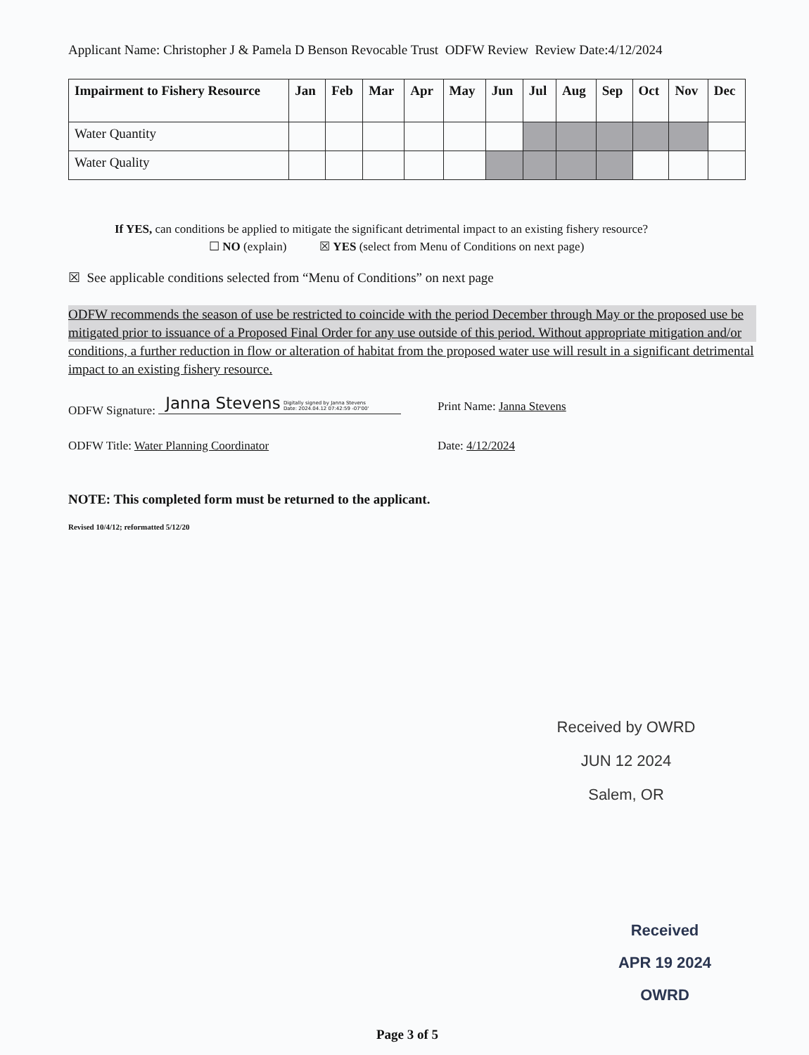Applicant Name: Christopher J & Pamela D Benson Revocable Trust ODFW Review Review Date:4/12/2024
| Impairment to Fishery Resource | Jan | Feb | Mar | Apr | May | Jun | Jul | Aug | Sep | Oct | Nov | Dec |
| --- | --- | --- | --- | --- | --- | --- | --- | --- | --- | --- | --- | --- |
| Water Quantity | | | | | | | | | | | | |
| Water Quality | | | | | | | | | | | | |
If YES, can conditions be applied to mitigate the significant detrimental impact to an existing fishery resource?
☐ NO (explain) ☒ YES (select from Menu of Conditions on next page)
☒ See applicable conditions selected from “Menu of Conditions” on next page
ODFW recommends the season of use be restricted to coincide with the period December through May or the proposed use be mitigated prior to issuance of a Proposed Final Order for any use outside of this period. Without appropriate mitigation and/or conditions, a further reduction in flow or alteration of habitat from the proposed water use will result in a significant detrimental impact to an existing fishery resource.
ODFW Signature: Janna Stevens Digitally signed by Janna Stevens
Date: 2024.04.12 07:42:59 -07'00'
Print Name: Janna Stevens
ODFW Title: Water Planning Coordinator Date: 4/12/2024
NOTE: This completed form must be returned to the applicant.
Revised 10/4/12; reformatted 5/12/20
Received by OWRD
JUN 12 2024
Salem, OR
Received
APR 19 2024
OWRD
Page 3 of 5